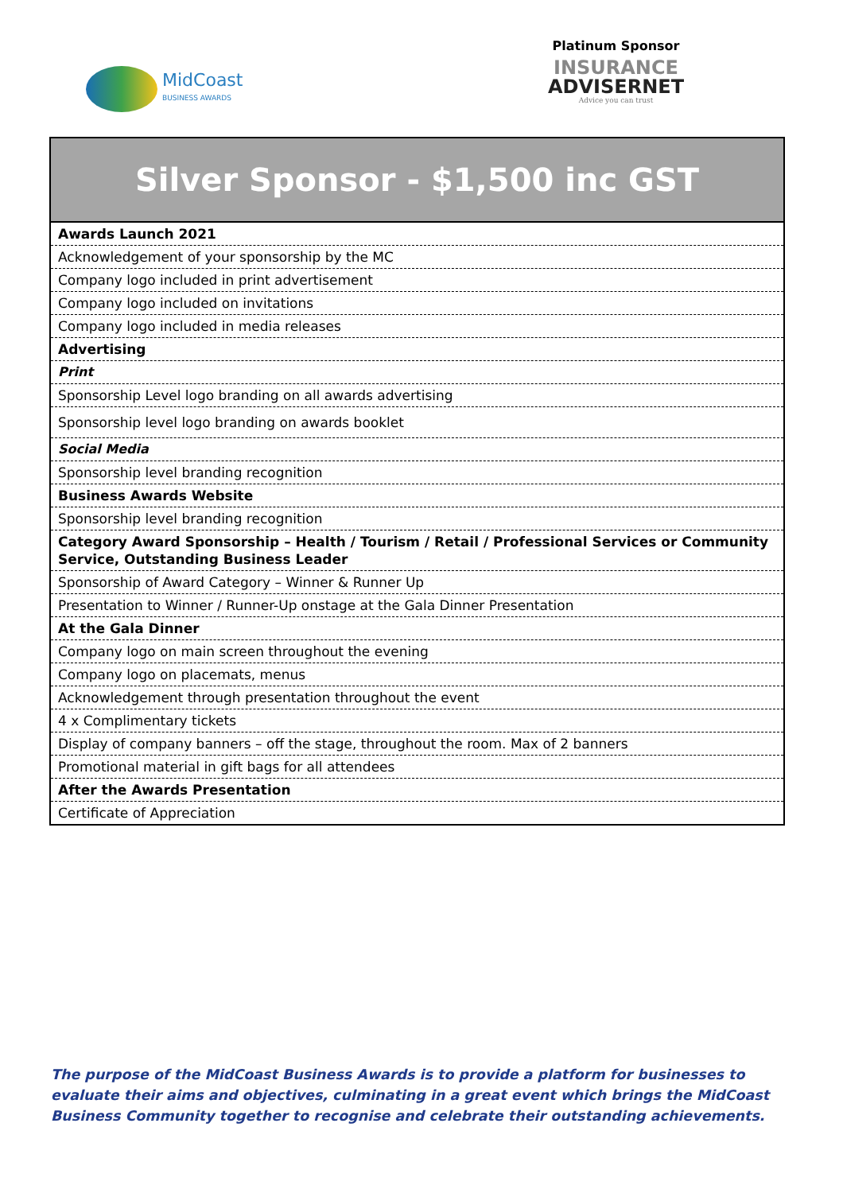MidCoast
BUSINESS AWARDS
Platinum Sponsor
INSURANCE
ADVISERNET
Advice you can trust
Silver Sponsor - $1,500 inc GST
| Awards Launch 2021 |
| Acknowledgement of your sponsorship by the MC |
| Company logo included in print advertisement |
| Company logo included on invitations |
| Company logo included in media releases |
| Advertising |
| Print |
| Sponsorship Level logo branding on all awards advertising |
| Sponsorship level logo branding on awards booklet |
| Social Media |
| Sponsorship level branding recognition |
| Business Awards Website |
| Sponsorship level branding recognition |
| Category Award Sponsorship – Health / Tourism / Retail / Professional Services or Community Service, Outstanding Business Leader |
| Sponsorship of Award Category – Winner & Runner Up |
| Presentation to Winner / Runner-Up onstage at the Gala Dinner Presentation |
| At the Gala Dinner |
| Company logo on main screen throughout the evening |
| Company logo on placemats, menus |
| Acknowledgement through presentation throughout the event |
| 4 x Complimentary tickets |
| Display of company banners – off the stage, throughout the room. Max of 2 banners |
| Promotional material in gift bags for all attendees |
| After the Awards Presentation |
| Certificate of Appreciation |
The purpose of the MidCoast Business Awards is to provide a platform for businesses to evaluate their aims and objectives, culminating in a great event which brings the MidCoast Business Community together to recognise and celebrate their outstanding achievements.